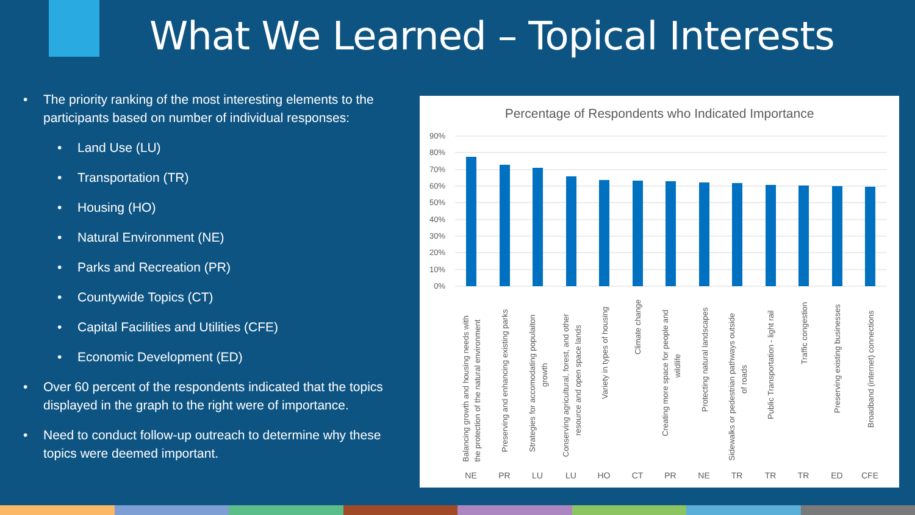What We Learned – Topical Interests
• The priority ranking of the most interesting elements to the participants based on number of individual responses:
• Land Use (LU)
• Transportation (TR)
• Housing (HO)
• Natural Environment (NE)
• Parks and Recreation (PR)
• Countywide Topics (CT)
• Capital Facilities and Utilities (CFE)
• Economic Development (ED)
• Over 60 percent of the respondents indicated that the topics displayed in the graph to the right were of importance.
• Need to conduct follow-up outreach to determine why these topics were deemed important.
Percentage of Respondents who Indicated Importance
90%
80%
70%
60%
50%
40%
30%
20%
10%
0%
Balancing growth and housing needs with
the protection of the natural environment
Preserving and enhancing existing parks
Strategies for accomodating populaiton
growth
Conserving agricultural, forest, and other
resource and open space lands
Variety in types of housing
Climate change
Creating more space for people and
wildlife
Protecting natural landscapes
Sidewalks or pedestrian pathways outside
of roads
Public Transportation - light rail
Traffic congestion
Preserving existing businesses
Broadband (internet) connections
NE
PR
LU
LU
HO
CT
PR
NE
TR
TR
TR
ED
CFE